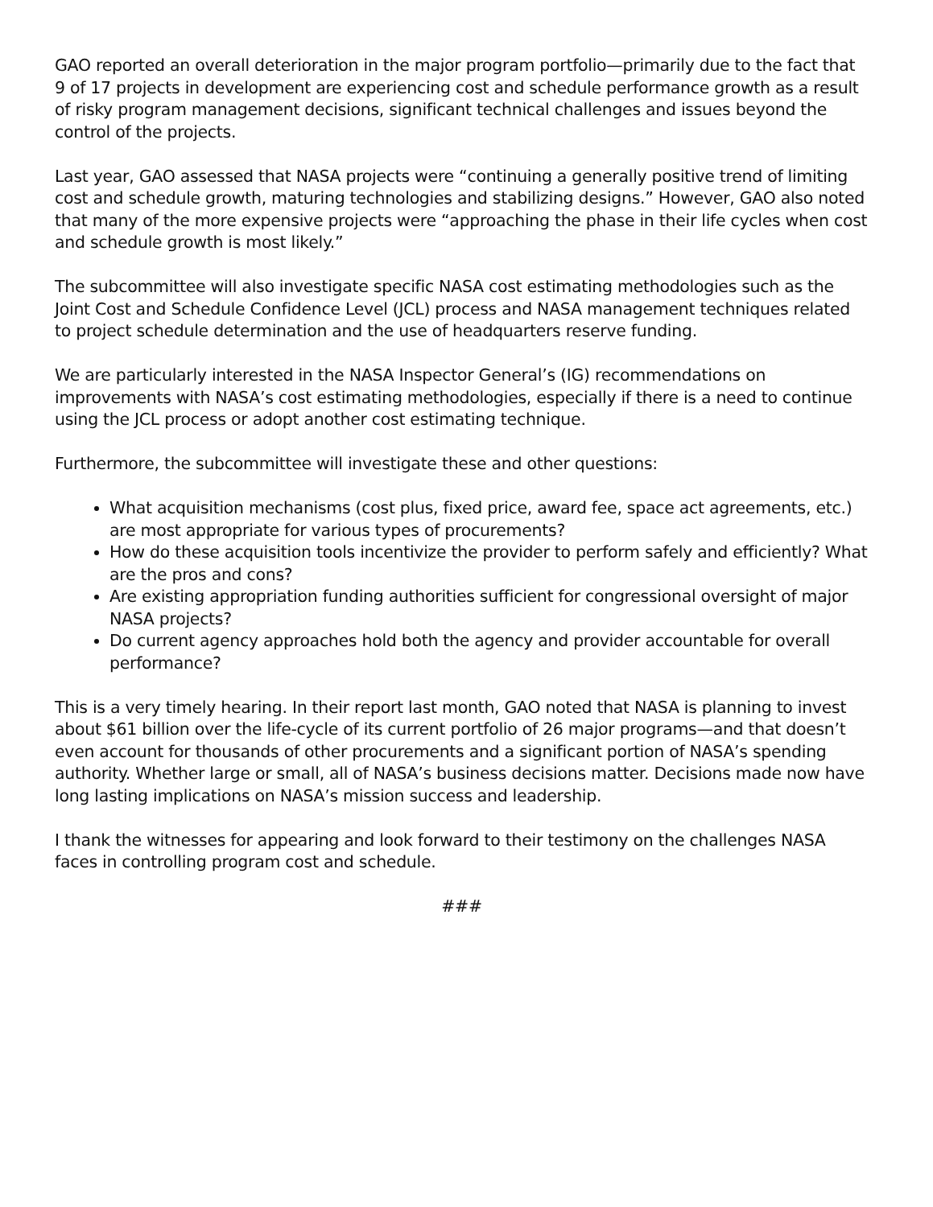GAO reported an overall deterioration in the major program portfolio—primarily due to the fact that 9 of 17 projects in development are experiencing cost and schedule performance growth as a result of risky program management decisions, significant technical challenges and issues beyond the control of the projects.
Last year, GAO assessed that NASA projects were “continuing a generally positive trend of limiting cost and schedule growth, maturing technologies and stabilizing designs.” However, GAO also noted that many of the more expensive projects were “approaching the phase in their life cycles when cost and schedule growth is most likely.”
The subcommittee will also investigate specific NASA cost estimating methodologies such as the Joint Cost and Schedule Confidence Level (JCL) process and NASA management techniques related to project schedule determination and the use of headquarters reserve funding.
We are particularly interested in the NASA Inspector General’s (IG) recommendations on improvements with NASA’s cost estimating methodologies, especially if there is a need to continue using the JCL process or adopt another cost estimating technique.
Furthermore, the subcommittee will investigate these and other questions:
What acquisition mechanisms (cost plus, fixed price, award fee, space act agreements, etc.) are most appropriate for various types of procurements?
How do these acquisition tools incentivize the provider to perform safely and efficiently? What are the pros and cons?
Are existing appropriation funding authorities sufficient for congressional oversight of major NASA projects?
Do current agency approaches hold both the agency and provider accountable for overall performance?
This is a very timely hearing. In their report last month, GAO noted that NASA is planning to invest about $61 billion over the life-cycle of its current portfolio of 26 major programs—and that doesn’t even account for thousands of other procurements and a significant portion of NASA’s spending authority. Whether large or small, all of NASA’s business decisions matter. Decisions made now have long lasting implications on NASA’s mission success and leadership.
I thank the witnesses for appearing and look forward to their testimony on the challenges NASA faces in controlling program cost and schedule.
###